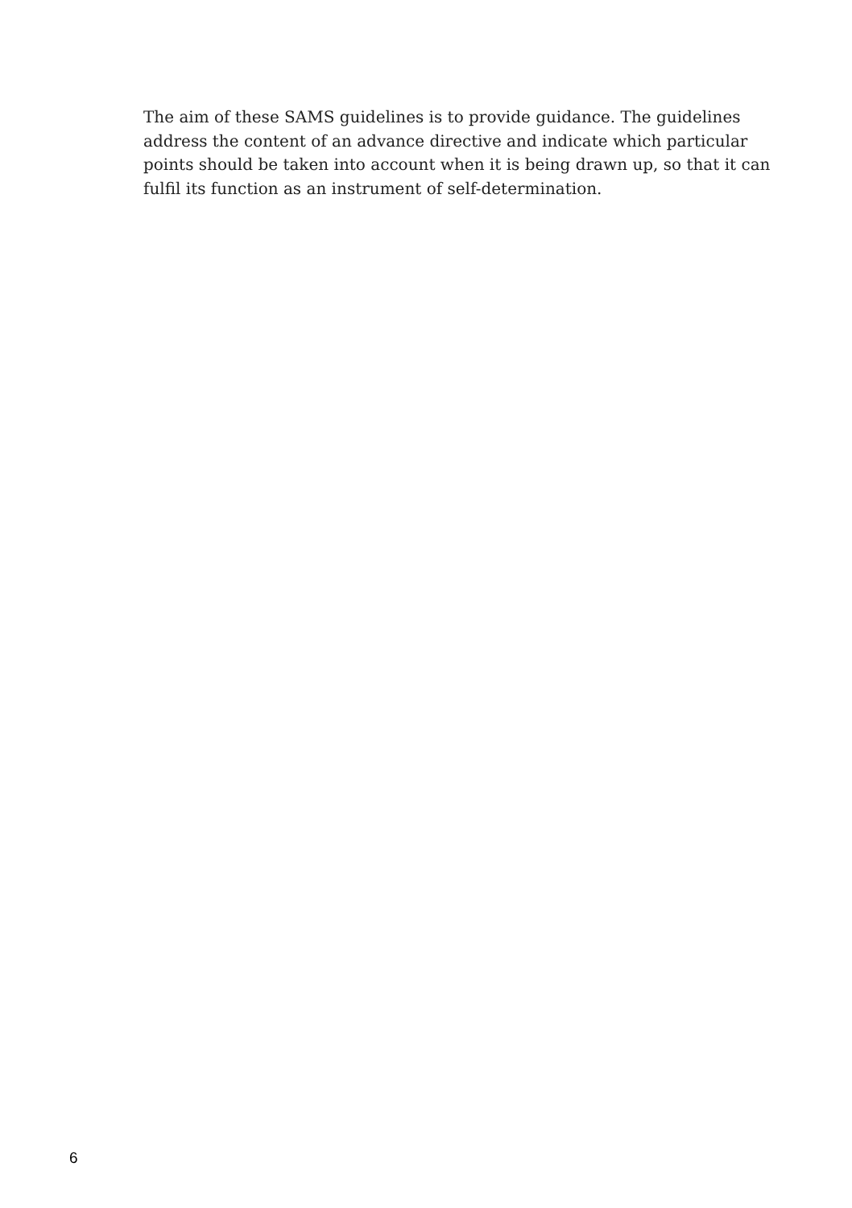The aim of these SAMS guidelines is to provide guidance. The guidelines address the content of an advance directive and indicate which particular points should be taken into account when it is being drawn up, so that it can fulfil its function as an instrument of self-determination.
6